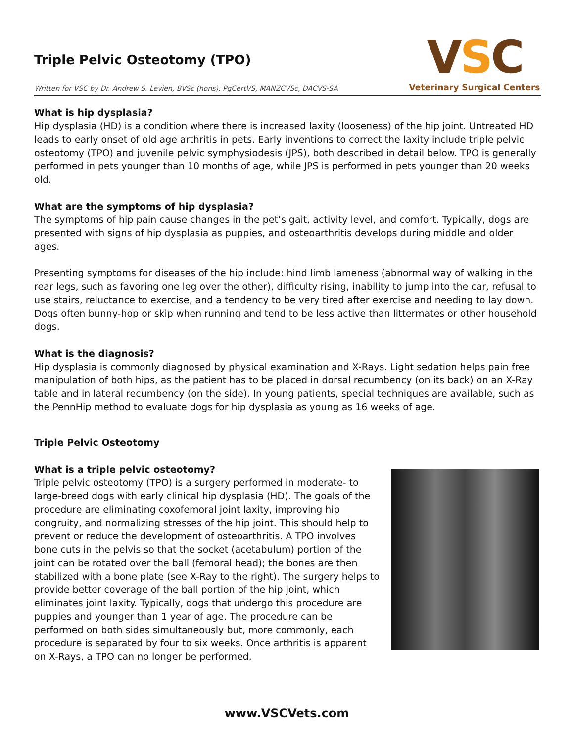Triple Pelvic Osteotomy (TPO)
Written for VSC by Dr. Andrew S. Levien, BVSc (hons), PgCertVS, MANZCVSc, DACVS-SA
VSC
Veterinary Surgical Centers
What is hip dysplasia?
Hip dysplasia (HD) is a condition where there is increased laxity (looseness) of the hip joint. Untreated HD leads to early onset of old age arthritis in pets. Early inventions to correct the laxity include triple pelvic osteotomy (TPO) and juvenile pelvic symphysiodesis (JPS), both described in detail below. TPO is generally performed in pets younger than 10 months of age, while JPS is performed in pets younger than 20 weeks old.
What are the symptoms of hip dysplasia?
The symptoms of hip pain cause changes in the pet’s gait, activity level, and comfort. Typically, dogs are presented with signs of hip dysplasia as puppies, and osteoarthritis develops during middle and older ages.
Presenting symptoms for diseases of the hip include: hind limb lameness (abnormal way of walking in the rear legs, such as favoring one leg over the other), difficulty rising, inability to jump into the car, refusal to use stairs, reluctance to exercise, and a tendency to be very tired after exercise and needing to lay down. Dogs often bunny-hop or skip when running and tend to be less active than littermates or other household dogs.
What is the diagnosis?
Hip dysplasia is commonly diagnosed by physical examination and X-Rays. Light sedation helps pain free manipulation of both hips, as the patient has to be placed in dorsal recumbency (on its back) on an X-Ray table and in lateral recumbency (on the side). In young patients, special techniques are available, such as the PennHip method to evaluate dogs for hip dysplasia as young as 16 weeks of age.
Triple Pelvic Osteotomy
What is a triple pelvic osteotomy?
Triple pelvic osteotomy (TPO) is a surgery performed in moderate- to large-breed dogs with early clinical hip dysplasia (HD). The goals of the procedure are eliminating coxofemoral joint laxity, improving hip congruity, and normalizing stresses of the hip joint. This should help to prevent or reduce the development of osteoarthritis. A TPO involves bone cuts in the pelvis so that the socket (acetabulum) portion of the joint can be rotated over the ball (femoral head); the bones are then stabilized with a bone plate (see X-Ray to the right). The surgery helps to provide better coverage of the ball portion of the hip joint, which eliminates joint laxity. Typically, dogs that undergo this procedure are puppies and younger than 1 year of age. The procedure can be performed on both sides simultaneously but, more commonly, each procedure is separated by four to six weeks. Once arthritis is apparent on X-Rays, a TPO can no longer be performed.
www.VSCVets.com